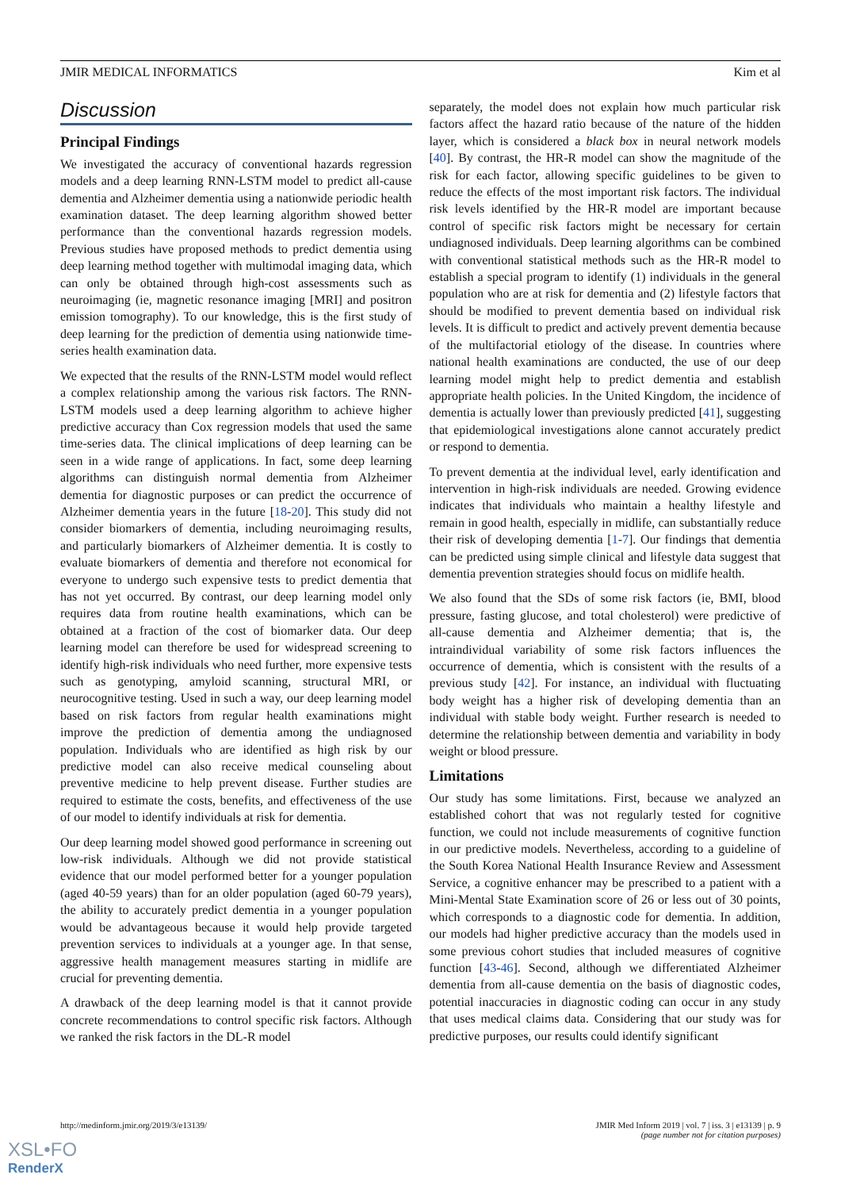JMIR MEDICAL INFORMATICS Kim et al
Discussion
Principal Findings
We investigated the accuracy of conventional hazards regression models and a deep learning RNN-LSTM model to predict all-cause dementia and Alzheimer dementia using a nationwide periodic health examination dataset. The deep learning algorithm showed better performance than the conventional hazards regression models. Previous studies have proposed methods to predict dementia using deep learning method together with multimodal imaging data, which can only be obtained through high-cost assessments such as neuroimaging (ie, magnetic resonance imaging [MRI] and positron emission tomography). To our knowledge, this is the first study of deep learning for the prediction of dementia using nationwide time-series health examination data.
We expected that the results of the RNN-LSTM model would reflect a complex relationship among the various risk factors. The RNN-LSTM models used a deep learning algorithm to achieve higher predictive accuracy than Cox regression models that used the same time-series data. The clinical implications of deep learning can be seen in a wide range of applications. In fact, some deep learning algorithms can distinguish normal dementia from Alzheimer dementia for diagnostic purposes or can predict the occurrence of Alzheimer dementia years in the future [18-20]. This study did not consider biomarkers of dementia, including neuroimaging results, and particularly biomarkers of Alzheimer dementia. It is costly to evaluate biomarkers of dementia and therefore not economical for everyone to undergo such expensive tests to predict dementia that has not yet occurred. By contrast, our deep learning model only requires data from routine health examinations, which can be obtained at a fraction of the cost of biomarker data. Our deep learning model can therefore be used for widespread screening to identify high-risk individuals who need further, more expensive tests such as genotyping, amyloid scanning, structural MRI, or neurocognitive testing. Used in such a way, our deep learning model based on risk factors from regular health examinations might improve the prediction of dementia among the undiagnosed population. Individuals who are identified as high risk by our predictive model can also receive medical counseling about preventive medicine to help prevent disease. Further studies are required to estimate the costs, benefits, and effectiveness of the use of our model to identify individuals at risk for dementia.
Our deep learning model showed good performance in screening out low-risk individuals. Although we did not provide statistical evidence that our model performed better for a younger population (aged 40-59 years) than for an older population (aged 60-79 years), the ability to accurately predict dementia in a younger population would be advantageous because it would help provide targeted prevention services to individuals at a younger age. In that sense, aggressive health management measures starting in midlife are crucial for preventing dementia.
A drawback of the deep learning model is that it cannot provide concrete recommendations to control specific risk factors. Although we ranked the risk factors in the DL-R model
separately, the model does not explain how much particular risk factors affect the hazard ratio because of the nature of the hidden layer, which is considered a black box in neural network models [40]. By contrast, the HR-R model can show the magnitude of the risk for each factor, allowing specific guidelines to be given to reduce the effects of the most important risk factors. The individual risk levels identified by the HR-R model are important because control of specific risk factors might be necessary for certain undiagnosed individuals. Deep learning algorithms can be combined with conventional statistical methods such as the HR-R model to establish a special program to identify (1) individuals in the general population who are at risk for dementia and (2) lifestyle factors that should be modified to prevent dementia based on individual risk levels. It is difficult to predict and actively prevent dementia because of the multifactorial etiology of the disease. In countries where national health examinations are conducted, the use of our deep learning model might help to predict dementia and establish appropriate health policies. In the United Kingdom, the incidence of dementia is actually lower than previously predicted [41], suggesting that epidemiological investigations alone cannot accurately predict or respond to dementia.
To prevent dementia at the individual level, early identification and intervention in high-risk individuals are needed. Growing evidence indicates that individuals who maintain a healthy lifestyle and remain in good health, especially in midlife, can substantially reduce their risk of developing dementia [1-7]. Our findings that dementia can be predicted using simple clinical and lifestyle data suggest that dementia prevention strategies should focus on midlife health.
We also found that the SDs of some risk factors (ie, BMI, blood pressure, fasting glucose, and total cholesterol) were predictive of all-cause dementia and Alzheimer dementia; that is, the intraindividual variability of some risk factors influences the occurrence of dementia, which is consistent with the results of a previous study [42]. For instance, an individual with fluctuating body weight has a higher risk of developing dementia than an individual with stable body weight. Further research is needed to determine the relationship between dementia and variability in body weight or blood pressure.
Limitations
Our study has some limitations. First, because we analyzed an established cohort that was not regularly tested for cognitive function, we could not include measurements of cognitive function in our predictive models. Nevertheless, according to a guideline of the South Korea National Health Insurance Review and Assessment Service, a cognitive enhancer may be prescribed to a patient with a Mini-Mental State Examination score of 26 or less out of 30 points, which corresponds to a diagnostic code for dementia. In addition, our models had higher predictive accuracy than the models used in some previous cohort studies that included measures of cognitive function [43-46]. Second, although we differentiated Alzheimer dementia from all-cause dementia on the basis of diagnostic codes, potential inaccuracies in diagnostic coding can occur in any study that uses medical claims data. Considering that our study was for predictive purposes, our results could identify significant
http://medinform.jmir.org/2019/3/e13139/
JMIR Med Inform 2019 | vol. 7 | iss. 3 | e13139 | p. 9
(page number not for citation purposes)
XSL•FO
RenderX